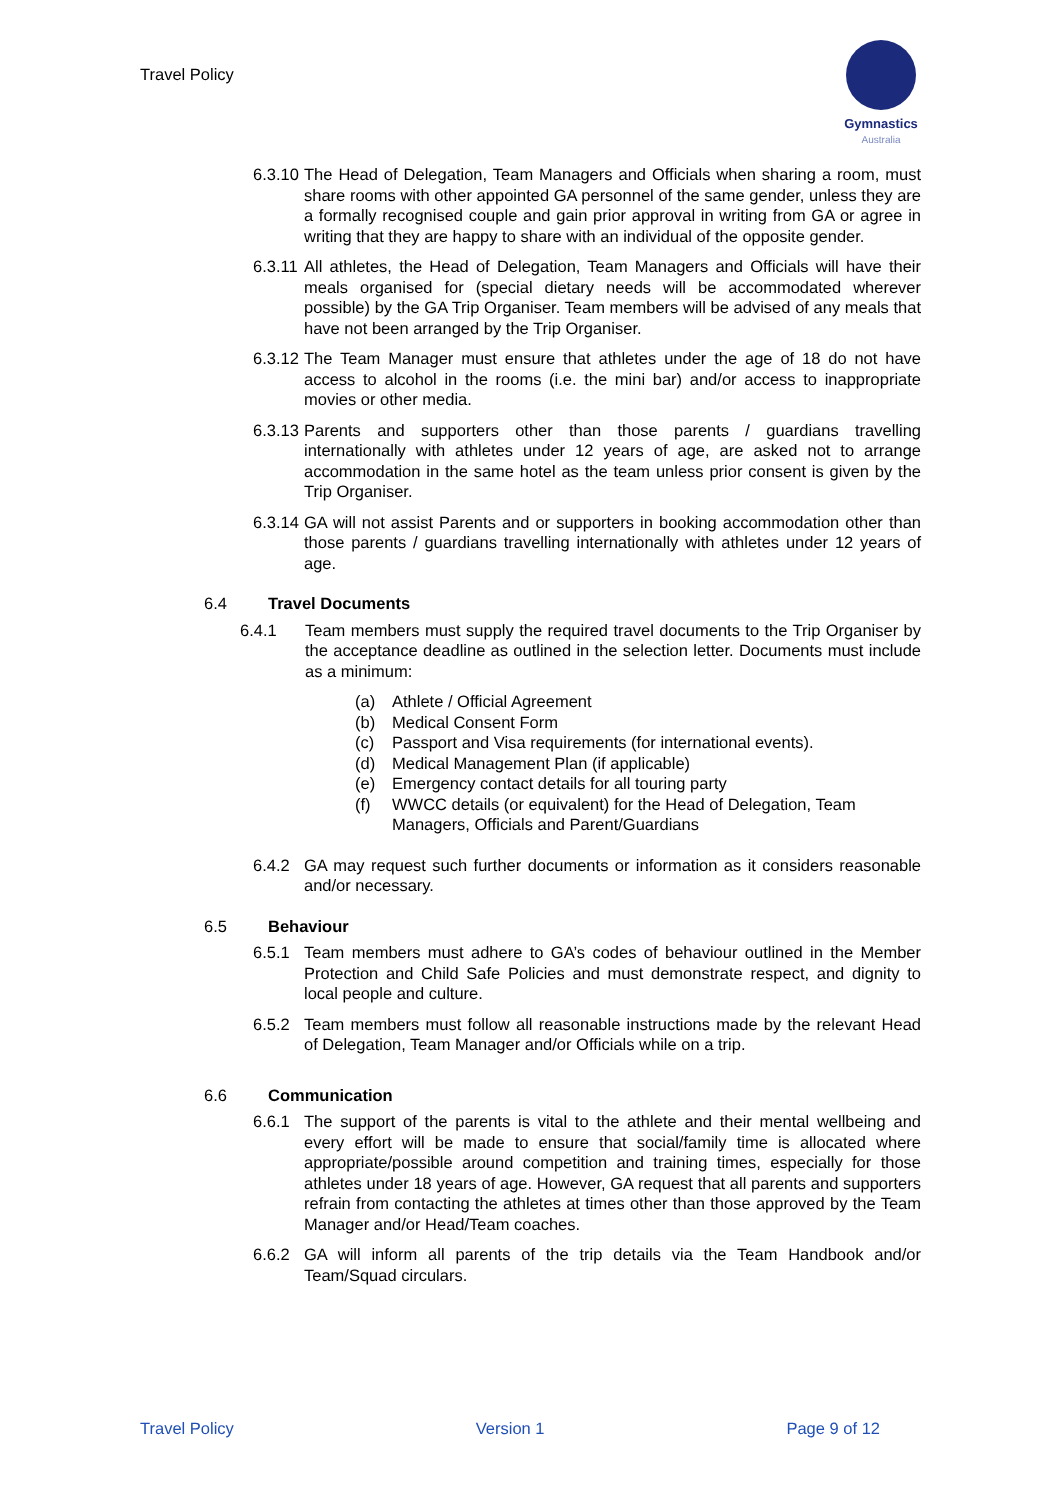Travel Policy
Gymnastics
Australia
6.3.10 The Head of Delegation, Team Managers and Officials when sharing a room, must share rooms with other appointed GA personnel of the same gender, unless they are a formally recognised couple and gain prior approval in writing from GA or agree in writing that they are happy to share with an individual of the opposite gender.
6.3.11 All athletes, the Head of Delegation, Team Managers and Officials will have their meals organised for (special dietary needs will be accommodated wherever possible) by the GA Trip Organiser. Team members will be advised of any meals that have not been arranged by the Trip Organiser.
6.3.12 The Team Manager must ensure that athletes under the age of 18 do not have access to alcohol in the rooms (i.e. the mini bar) and/or access to inappropriate movies or other media.
6.3.13 Parents and supporters other than those parents / guardians travelling internationally with athletes under 12 years of age, are asked not to arrange accommodation in the same hotel as the team unless prior consent is given by the Trip Organiser.
6.3.14 GA will not assist Parents and or supporters in booking accommodation other than those parents / guardians travelling internationally with athletes under 12 years of age.
6.4 Travel Documents
6.4.1 Team members must supply the required travel documents to the Trip Organiser by the acceptance deadline as outlined in the selection letter. Documents must include as a minimum:
(a) Athlete / Official Agreement
(b) Medical Consent Form
(c) Passport and Visa requirements (for international events).
(d) Medical Management Plan (if applicable)
(e) Emergency contact details for all touring party
(f) WWCC details (or equivalent) for the Head of Delegation, Team Managers, Officials and Parent/Guardians
6.4.2 GA may request such further documents or information as it considers reasonable and/or necessary.
6.5 Behaviour
6.5.1 Team members must adhere to GA’s codes of behaviour outlined in the Member Protection and Child Safe Policies and must demonstrate respect, and dignity to local people and culture.
6.5.2 Team members must follow all reasonable instructions made by the relevant Head of Delegation, Team Manager and/or Officials while on a trip.
6.6 Communication
6.6.1 The support of the parents is vital to the athlete and their mental wellbeing and every effort will be made to ensure that social/family time is allocated where appropriate/possible around competition and training times, especially for those athletes under 18 years of age. However, GA request that all parents and supporters refrain from contacting the athletes at times other than those approved by the Team Manager and/or Head/Team coaches.
6.6.2 GA will inform all parents of the trip details via the Team Handbook and/or Team/Squad circulars.
Travel Policy Version 1 Page 9 of 12